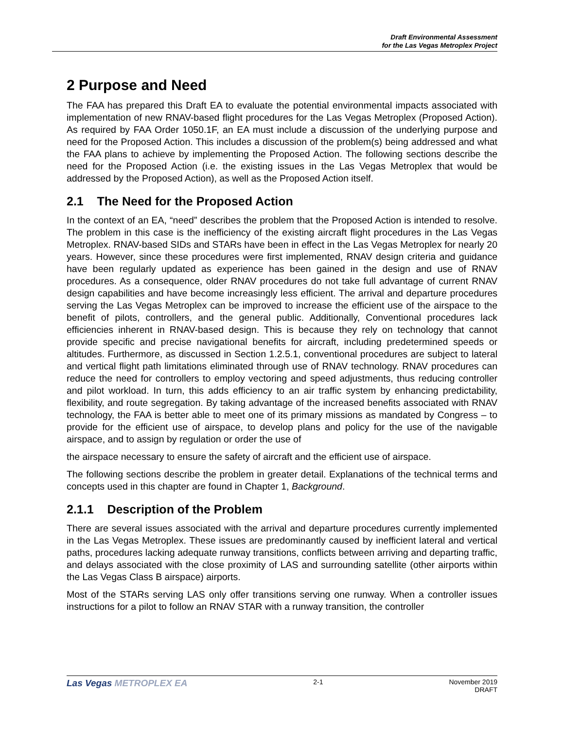Draft Environmental Assessment
for the Las Vegas Metroplex Project
2 Purpose and Need
The FAA has prepared this Draft EA to evaluate the potential environmental impacts associated with implementation of new RNAV-based flight procedures for the Las Vegas Metroplex (Proposed Action). As required by FAA Order 1050.1F, an EA must include a discussion of the underlying purpose and need for the Proposed Action. This includes a discussion of the problem(s) being addressed and what the FAA plans to achieve by implementing the Proposed Action. The following sections describe the need for the Proposed Action (i.e. the existing issues in the Las Vegas Metroplex that would be addressed by the Proposed Action), as well as the Proposed Action itself.
2.1 The Need for the Proposed Action
In the context of an EA, “need” describes the problem that the Proposed Action is intended to resolve. The problem in this case is the inefficiency of the existing aircraft flight procedures in the Las Vegas Metroplex. RNAV-based SIDs and STARs have been in effect in the Las Vegas Metroplex for nearly 20 years. However, since these procedures were first implemented, RNAV design criteria and guidance have been regularly updated as experience has been gained in the design and use of RNAV procedures. As a consequence, older RNAV procedures do not take full advantage of current RNAV design capabilities and have become increasingly less efficient. The arrival and departure procedures serving the Las Vegas Metroplex can be improved to increase the efficient use of the airspace to the benefit of pilots, controllers, and the general public. Additionally, Conventional procedures lack efficiencies inherent in RNAV-based design. This is because they rely on technology that cannot provide specific and precise navigational benefits for aircraft, including predetermined speeds or altitudes. Furthermore, as discussed in Section 1.2.5.1, conventional procedures are subject to lateral and vertical flight path limitations eliminated through use of RNAV technology. RNAV procedures can reduce the need for controllers to employ vectoring and speed adjustments, thus reducing controller and pilot workload. In turn, this adds efficiency to an air traffic system by enhancing predictability, flexibility, and route segregation. By taking advantage of the increased benefits associated with RNAV technology, the FAA is better able to meet one of its primary missions as mandated by Congress – to provide for the efficient use of airspace, to develop plans and policy for the use of the navigable airspace, and to assign by regulation or order the use of
the airspace necessary to ensure the safety of aircraft and the efficient use of airspace.
The following sections describe the problem in greater detail. Explanations of the technical terms and concepts used in this chapter are found in Chapter 1, Background.
2.1.1 Description of the Problem
There are several issues associated with the arrival and departure procedures currently implemented in the Las Vegas Metroplex. These issues are predominantly caused by inefficient lateral and vertical paths, procedures lacking adequate runway transitions, conflicts between arriving and departing traffic, and delays associated with the close proximity of LAS and surrounding satellite (other airports within the Las Vegas Class B airspace) airports.
Most of the STARs serving LAS only offer transitions serving one runway. When a controller issues instructions for a pilot to follow an RNAV STAR with a runway transition, the controller
Las Vegas METROPLEX EA
2-1 November 2019
DRAFT